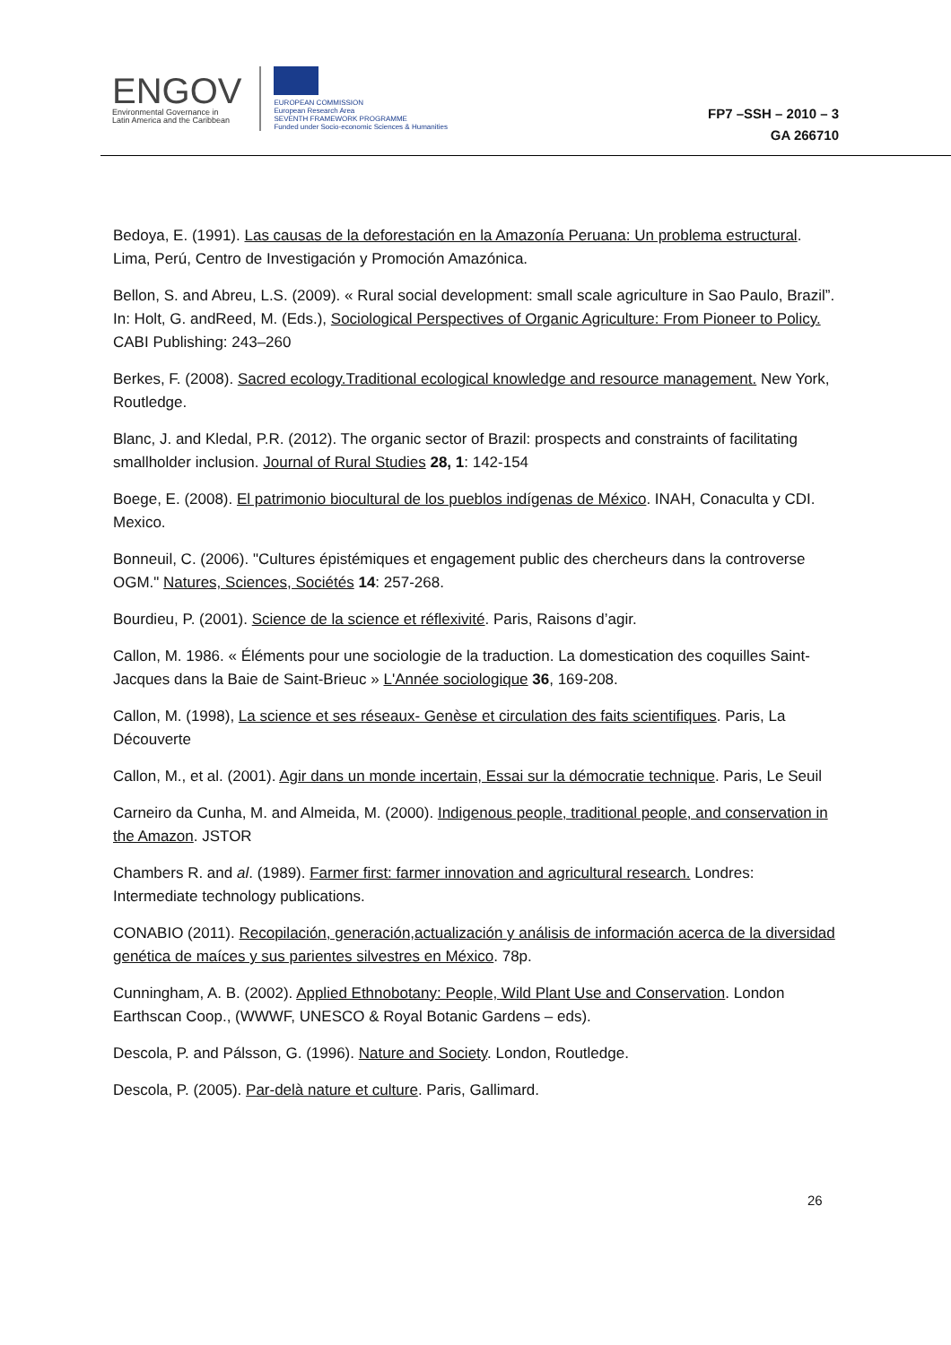ENGOV
Environmental Governance in
Latin America and the Caribbean
EUROPEAN COMMISSION
European Research Area
SEVENTH FRAMEWORK PROGRAMME
Funded under Socio-economic Sciences & Humanities
FP7 –SSH – 2010 – 3
GA 266710
Bedoya, E. (1991). Las causas de la deforestación en la Amazonía Peruana: Un problema estructural. Lima, Perú, Centro de Investigación y Promoción Amazónica.
Bellon, S. and Abreu, L.S. (2009). « Rural social development: small scale agriculture in Sao Paulo, Brazil”. In: Holt, G. andReed, M. (Eds.), Sociological Perspectives of Organic Agriculture: From Pioneer to Policy. CABI Publishing: 243–260
Berkes, F. (2008). Sacred ecology.Traditional ecological knowledge and resource management. New York, Routledge.
Blanc, J. and Kledal, P.R. (2012). The organic sector of Brazil: prospects and constraints of facilitating smallholder inclusion. Journal of Rural Studies 28, 1: 142-154
Boege, E. (2008). El patrimonio biocultural de los pueblos indígenas de México. INAH, Conaculta y CDI. Mexico.
Bonneuil, C. (2006). "Cultures épistémiques et engagement public des chercheurs dans la controverse OGM." Natures, Sciences, Sociétés 14: 257-268.
Bourdieu, P. (2001). Science de la science et réflexivité. Paris, Raisons d’agir.
Callon, M. 1986. « Éléments pour une sociologie de la traduction. La domestication des coquilles Saint-Jacques dans la Baie de Saint-Brieuc » L'Année sociologique 36, 169-208.
Callon, M. (1998), La science et ses réseaux- Genèse et circulation des faits scientifiques. Paris, La Découverte
Callon, M., et al. (2001). Agir dans un monde incertain, Essai sur la démocratie technique. Paris, Le Seuil
Carneiro da Cunha, M. and Almeida, M. (2000). Indigenous people, traditional people, and conservation in the Amazon. JSTOR
Chambers R. and al. (1989). Farmer first: farmer innovation and agricultural research. Londres: Intermediate technology publications.
CONABIO (2011). Recopilación, generación,actualización y análisis de información acerca de la diversidad genética de maíces y sus parientes silvestres en México. 78p.
Cunningham, A. B. (2002). Applied Ethnobotany: People, Wild Plant Use and Conservation. London Earthscan Coop., (WWWF, UNESCO & Royal Botanic Gardens – eds).
Descola, P. and Pálsson, G. (1996). Nature and Society. London, Routledge.
Descola, P. (2005). Par-delà nature et culture. Paris, Gallimard.
26